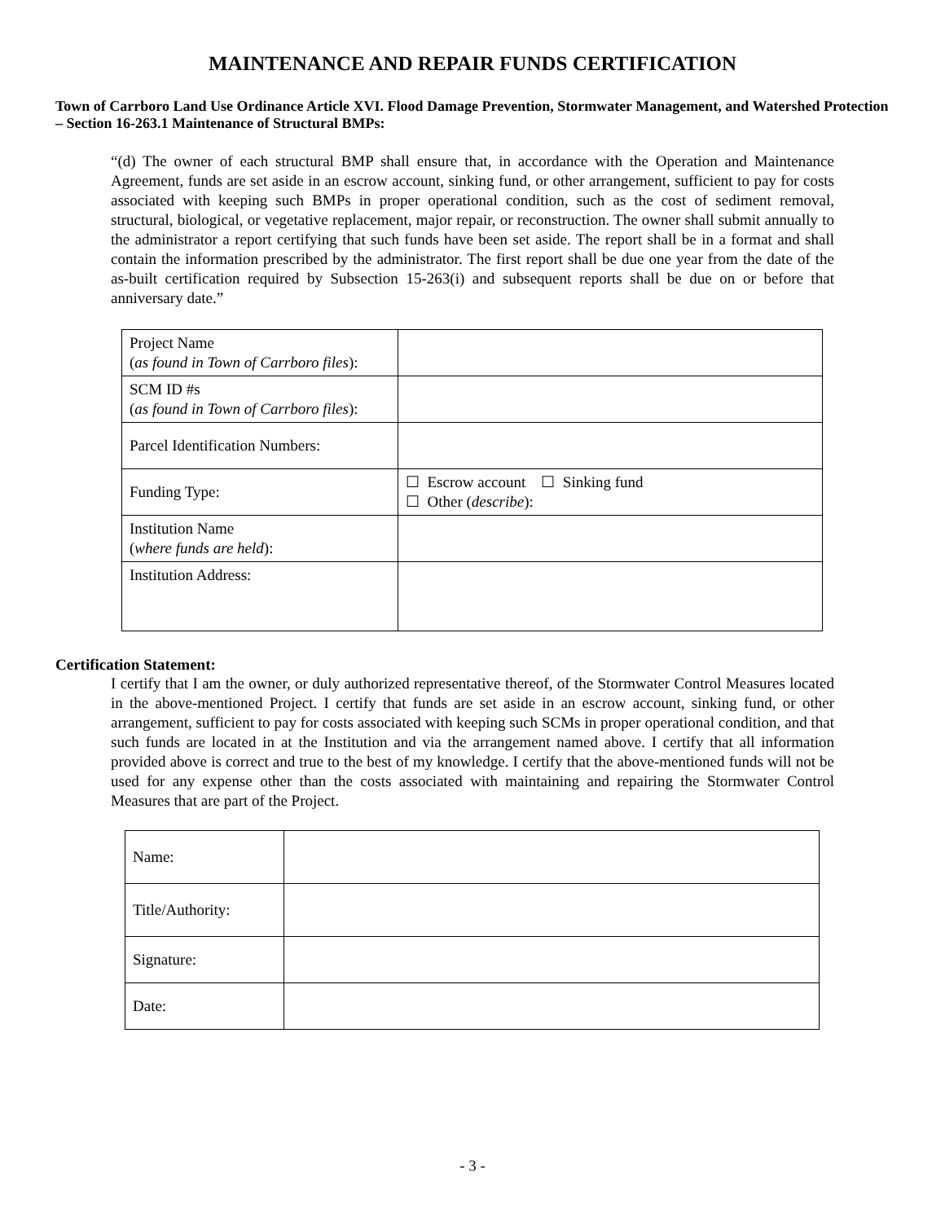MAINTENANCE AND REPAIR FUNDS CERTIFICATION
Town of Carrboro Land Use Ordinance Article XVI. Flood Damage Prevention, Stormwater Management, and Watershed Protection – Section 16-263.1 Maintenance of Structural BMPs:
“(d) The owner of each structural BMP shall ensure that, in accordance with the Operation and Maintenance Agreement, funds are set aside in an escrow account, sinking fund, or other arrangement, sufficient to pay for costs associated with keeping such BMPs in proper operational condition, such as the cost of sediment removal, structural, biological, or vegetative replacement, major repair, or reconstruction. The owner shall submit annually to the administrator a report certifying that such funds have been set aside. The report shall be in a format and shall contain the information prescribed by the administrator. The first report shall be due one year from the date of the as-built certification required by Subsection 15-263(i) and subsequent reports shall be due on or before that anniversary date.”
| Project Name ( as found in Town of Carrboro files ): | |
| SCM ID #s ( as found in Town of Carrboro files ): | |
| Parcel Identification Numbers: | |
| Funding Type: | ☐ Escrow account ☐ Sinking fund ☐ Other ( describe ): |
| Institution Name ( where funds are held ): | |
| Institution Address: | |
Certification Statement:
I certify that I am the owner, or duly authorized representative thereof, of the Stormwater Control Measures located in the above-mentioned Project. I certify that funds are set aside in an escrow account, sinking fund, or other arrangement, sufficient to pay for costs associated with keeping such SCMs in proper operational condition, and that such funds are located in at the Institution and via the arrangement named above. I certify that all information provided above is correct and true to the best of my knowledge. I certify that the above-mentioned funds will not be used for any expense other than the costs associated with maintaining and repairing the Stormwater Control Measures that are part of the Project.
| Name: | |
| Title/Authority: | |
| Signature: | |
| Date: | |
- 3 -